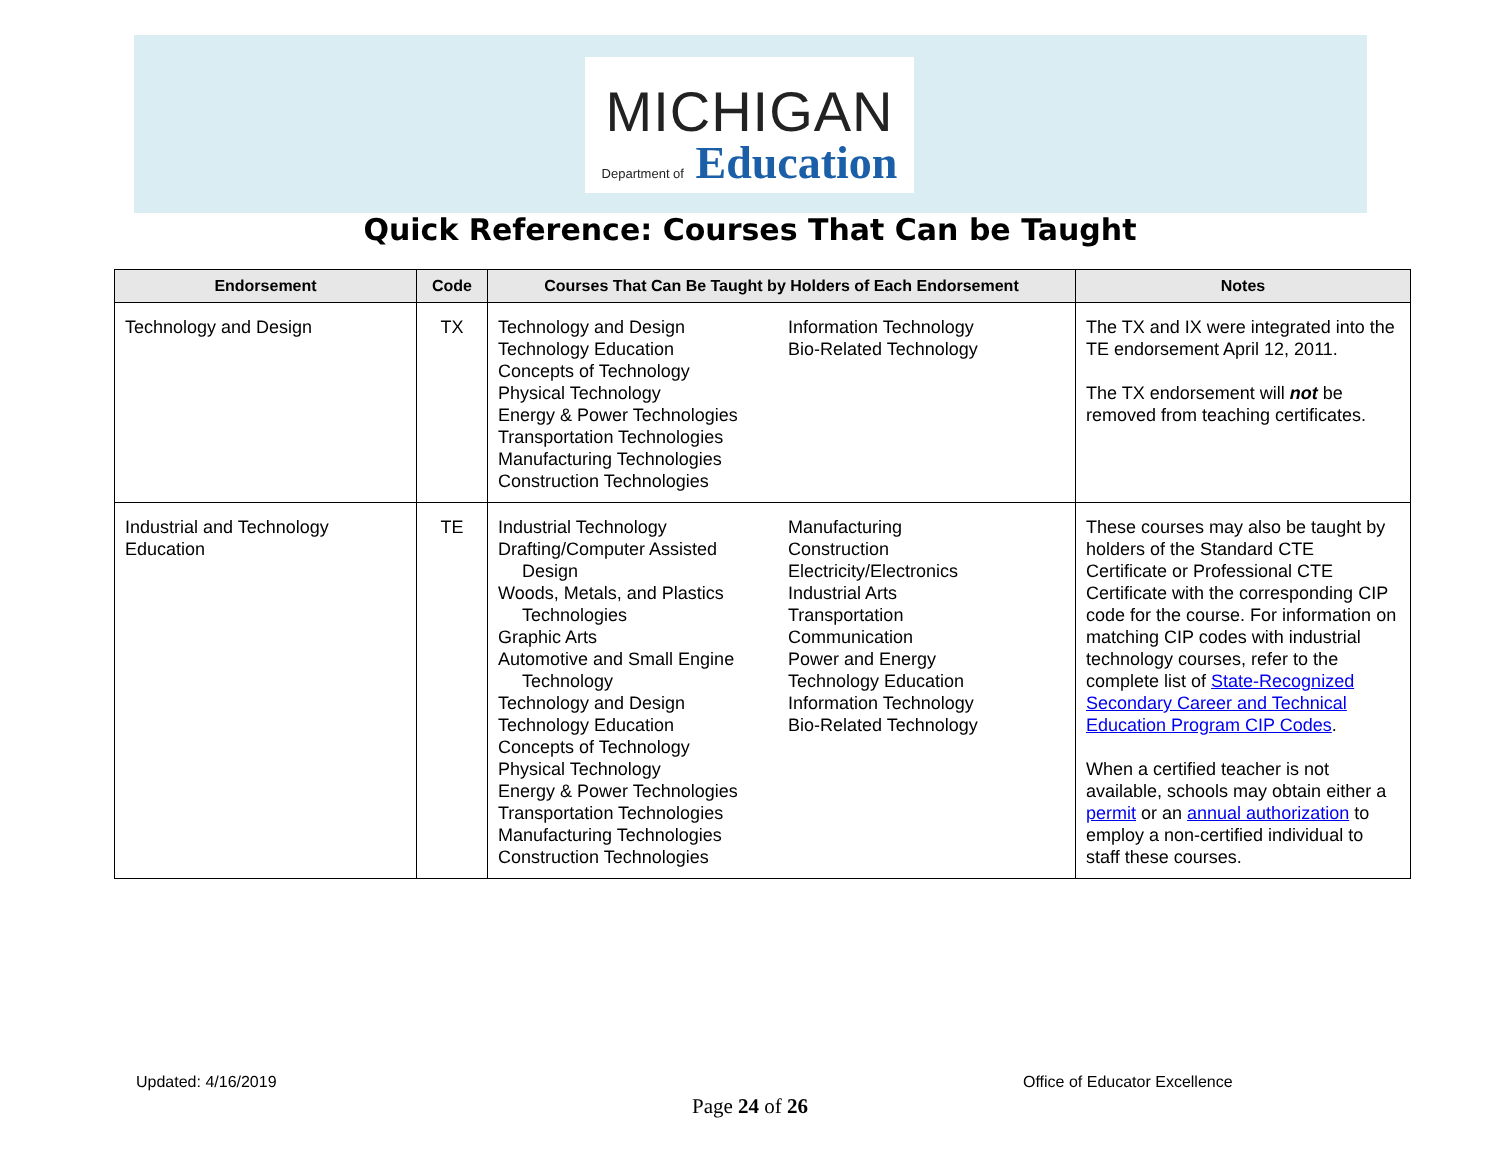MICHIGAN
Department of Education
Quick Reference: Courses That Can be Taught
| Endorsement | Code | Courses That Can Be Taught by Holders of Each Endorsement | | Notes |
| --- | --- | --- | --- | --- |
| Technology and Design | TX | Technology and Design Technology Education Concepts of Technology Physical Technology Energy & Power Technologies Transportation Technologies Manufacturing Technologies Construction Technologies | Information Technology Bio-Related Technology | The TX and IX were integrated into the TE endorsement April 12, 2011. The TX endorsement will not be removed from teaching certificates. |
| Industrial and Technology Education | TE | Industrial Technology Drafting/Computer Assisted Design Woods, Metals, and Plastics Technologies Graphic Arts Automotive and Small Engine Technology Technology and Design Technology Education Concepts of Technology Physical Technology Energy & Power Technologies Transportation Technologies Manufacturing Technologies Construction Technologies | Manufacturing Construction Electricity/Electronics Industrial Arts Transportation Communication Power and Energy Technology Education Information Technology Bio-Related Technology | These courses may also be taught by holders of the Standard CTE Certificate or Professional CTE Certificate with the corresponding CIP code for the course. For information on matching CIP codes with industrial technology courses, refer to the complete list of State-Recognized Secondary Career and Technical Education Program CIP Codes . When a certified teacher is not available, schools may obtain either a permit or an annual authorization to employ a non-certified individual to staff these courses. |
Updated: 4/16/2019 Office of Educator Excellence
Page 24 of 26